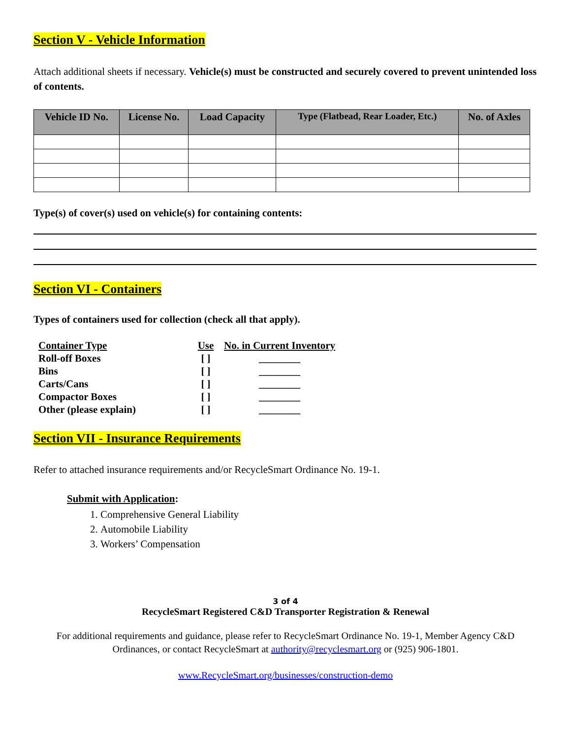Section V - Vehicle Information
Attach additional sheets if necessary. Vehicle(s) must be constructed and securely covered to prevent unintended loss of contents.
| Vehicle ID No. | License No. | Load Capacity | Type (Flatbead, Rear Loader, Etc.) | No. of Axles |
| --- | --- | --- | --- | --- |
Type(s) of cover(s) used on vehicle(s) for containing contents:
Section VI - Containers
Types of containers used for collection (check all that apply).
| Container Type | Use | No. in Current Inventory |
| --- | --- | --- |
| Roll-off Boxes | [ ] | ________ |
| Bins | [ ] | ________ |
| Carts/Cans | [ ] | ________ |
| Compactor Boxes | [ ] | ________ |
| Other (please explain) | [ ] | ________ |
Section VII - Insurance Requirements
Refer to attached insurance requirements and/or RecycleSmart Ordinance No. 19-1.
Submit with Application:
1. Comprehensive General Liability
2. Automobile Liability
3. Workers’ Compensation
3 of 4
RecycleSmart Registered C&D Transporter Registration & Renewal
For additional requirements and guidance, please refer to RecycleSmart Ordinance No. 19-1, Member Agency C&D Ordinances, or contact RecycleSmart at authority@recyclesmart.org or (925) 906-1801.
www.RecycleSmart.org/businesses/construction-demo